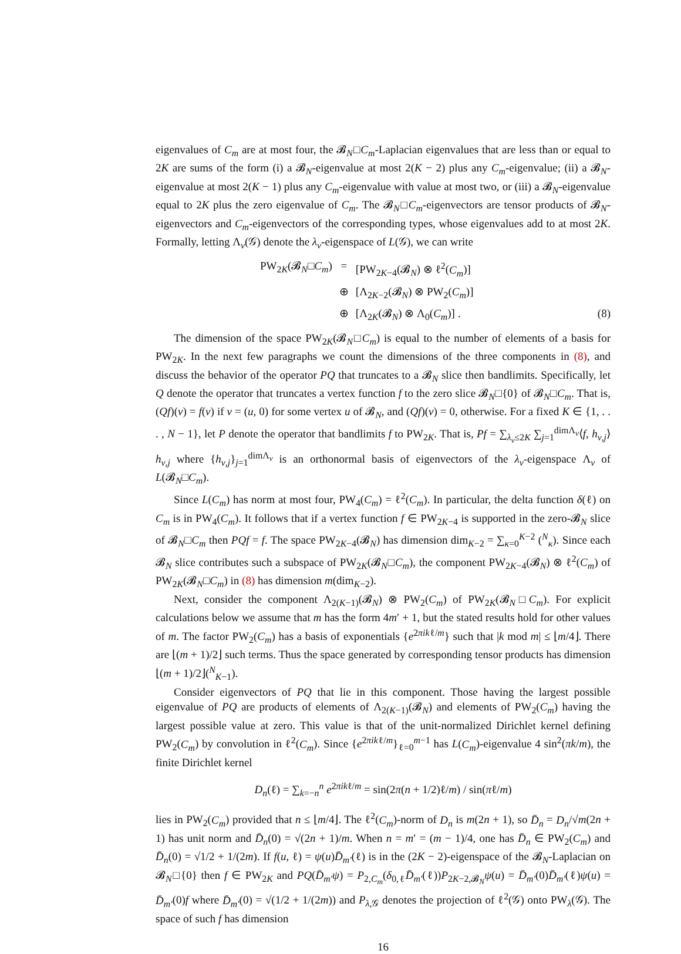eigenvalues of C<sub>m</sub> are at most four, the 𝓑<sub>N</sub>□C<sub>m</sub>-Laplacian eigenvalues that are less than or equal to 2K are sums of the form (i) a 𝓑<sub>N</sub>-eigenvalue at most 2(K − 2) plus any C<sub>m</sub>-eigenvalue; (ii) a 𝓑<sub>N</sub>-eigenvalue at most 2(K − 1) plus any C<sub>m</sub>-eigenvalue with value at most two, or (iii) a 𝓑<sub>N</sub>-eigenvalue equal to 2K plus the zero eigenvalue of C<sub>m</sub>. The 𝓑<sub>N</sub>□C<sub>m</sub>-eigenvectors are tensor products of 𝓑<sub>N</sub>-eigenvectors and C<sub>m</sub>-eigenvectors of the corresponding types, whose eigenvalues add to at most 2K. Formally, letting Λ<sub>ν</sub>(𝒢) denote the λ<sub>ν</sub>-eigenspace of L(𝒢), we can write
PW<sub>2K</sub>(𝓑<sub>N</sub>□C<sub>m</sub>) = [PW<sub>2K−4</sub>(𝓑<sub>N</sub>) ⊗ ℓ<sup>2</sup>(C<sub>m</sub>)] ⊕ [Λ<sub>2K−2</sub>(𝓑<sub>N</sub>) ⊗ PW<sub>2</sub>(C<sub>m</sub>)] ⊕ [Λ<sub>2K</sub>(𝓑<sub>N</sub>) ⊗ Λ<sub>0</sub>(C<sub>m</sub>)] . (8)
The dimension of the space PW<sub>2K</sub>(𝓑<sub>N</sub>□C<sub>m</sub>) is equal to the number of elements of a basis for PW<sub>2K</sub>. In the next few paragraphs we count the dimensions of the three components in (8), and discuss the behavior of the operator PQ that truncates to a 𝓑<sub>N</sub> slice then bandlimits. Specifically, let Q denote the operator that truncates a vertex function f to the zero slice 𝓑<sub>N</sub>□{0} of 𝓑<sub>N</sub>□C<sub>m</sub>. That is, (Qf)(v) = f(v) if v = (u, 0) for some vertex u of 𝓑<sub>N</sub>, and (Qf)(v) = 0, otherwise. For a fixed K ∈ {1, . . . , N − 1}, let P denote the operator that bandlimits f to PW<sub>2K</sub>. That is, Pf = ∑<sub>λ<sub>ν</sub>≤2K</sub> ∑<sub>j=1</sub><sup>dimΛ<sub>ν</sub></sup>⟨f, h<sub>ν,j</sub>⟩h<sub>ν,j</sub> where {h<sub>ν,j</sub>}<sub>j=1</sub><sup>dimΛ<sub>ν</sub></sup> is an orthonormal basis of eigenvectors of the λ<sub>ν</sub>-eigenspace Λ<sub>ν</sub> of L(𝓑<sub>N</sub>□C<sub>m</sub>).
Since L(C<sub>m</sub>) has norm at most four, PW<sub>4</sub>(C<sub>m</sub>) = ℓ<sup>2</sup>(C<sub>m</sub>). In particular, the delta function δ(ℓ) on C<sub>m</sub> is in PW<sub>4</sub>(C<sub>m</sub>). It follows that if a vertex function f ∈ PW<sub>2K−4</sub> is supported in the zero-𝓑<sub>N</sub> slice of 𝓑<sub>N</sub>□C<sub>m</sub> then PQf = f. The space PW<sub>2K−4</sub>(𝓑<sub>N</sub>) has dimension dim<sub>K−2</sub> = ∑<sub>κ=0</sub><sup>K−2</sup> (<sup>N</sup><sub>κ</sub>). Since each 𝓑<sub>N</sub> slice contributes such a subspace of PW<sub>2K</sub>(𝓑<sub>N</sub>□C<sub>m</sub>), the component PW<sub>2K−4</sub>(𝓑<sub>N</sub>) ⊗ ℓ<sup>2</sup>(C<sub>m</sub>) of PW<sub>2K</sub>(𝓑<sub>N</sub>□C<sub>m</sub>) in (8) has dimension m(dim<sub>K−2</sub>).
Next, consider the component Λ<sub>2(K−1)</sub>(𝓑<sub>N</sub>) ⊗ PW<sub>2</sub>(C<sub>m</sub>) of PW<sub>2K</sub>(𝓑<sub>N</sub>□C<sub>m</sub>). For explicit calculations below we assume that m has the form 4m′ + 1, but the stated results hold for other values of m. The factor PW<sub>2</sub>(C<sub>m</sub>) has a basis of exponentials {e<sup>2πikℓ/m</sup>} such that |k mod m| ≤ ⌊m/4⌋. There are ⌊(m + 1)/2⌋ such terms. Thus the space generated by corresponding tensor products has dimension ⌊(m + 1)/2⌋(<sup>N</sup><sub>K−1</sub>).
Consider eigenvectors of PQ that lie in this component. Those having the largest possible eigenvalue of PQ are products of elements of Λ<sub>2(K−1)</sub>(𝓑<sub>N</sub>) and elements of PW<sub>2</sub>(C<sub>m</sub>) having the largest possible value at zero. This value is that of the unit-normalized Dirichlet kernel defining PW<sub>2</sub>(C<sub>m</sub>) by convolution in ℓ<sup>2</sup>(C<sub>m</sub>). Since {e<sup>2πikℓ/m</sup>}<sub>ℓ=0</sub><sup>m−1</sup> has L(C<sub>m</sub>)-eigenvalue 4 sin<sup>2</sup>(πk/m), the finite Dirichlet kernel
D<sub>n</sub>(ℓ) = ∑<sub>k=−n</sub><sup>n</sup> e<sup>2πikℓ/m</sup> = sin(2π(n + 1/2)ℓ/m) / sin(πℓ/m)
lies in PW<sub>2</sub>(C<sub>m</sub>) provided that n ≤ ⌊m/4⌋. The ℓ<sup>2</sup>(C<sub>m</sub>)-norm of D<sub>n</sub> is m(2n + 1), so D̄<sub>n</sub> = D<sub>n</sub>/√m(2n + 1) has unit norm and D̄<sub>n</sub>(0) = √(2n + 1)/m. When n = m′ = (m − 1)/4, one has D̄<sub>n</sub> ∈ PW<sub>2</sub>(C<sub>m</sub>) and D̄<sub>n</sub>(0) = √1/2 + 1/(2m). If f(u, ℓ) = ψ(u)D̄<sub>m′</sub>(ℓ) is in the (2K − 2)-eigenspace of the 𝓑<sub>N</sub>-Laplacian on 𝓑<sub>N</sub>□{0} then f ∈ PW<sub>2K</sub> and PQ(D̄<sub>m′</sub>ψ) = P<sub>2,C<sub>m</sub></sub>(δ<sub>0,ℓ</sub>D̄<sub>m′</sub>(ℓ))P<sub>2K−2,𝓑<sub>N</sub></sub>ψ(u) = D̄<sub>m′</sub>(0)D̄<sub>m′</sub>(ℓ)ψ(u) = D̄<sub>m′</sub>(0)f where D̄<sub>m′</sub>(0) = √(1/2 + 1/(2m)) and P<sub>λ,𝒢</sub> denotes the projection of ℓ<sup>2</sup>(𝒢) onto PW<sub>λ</sub>(𝒢). The space of such f has dimension
16